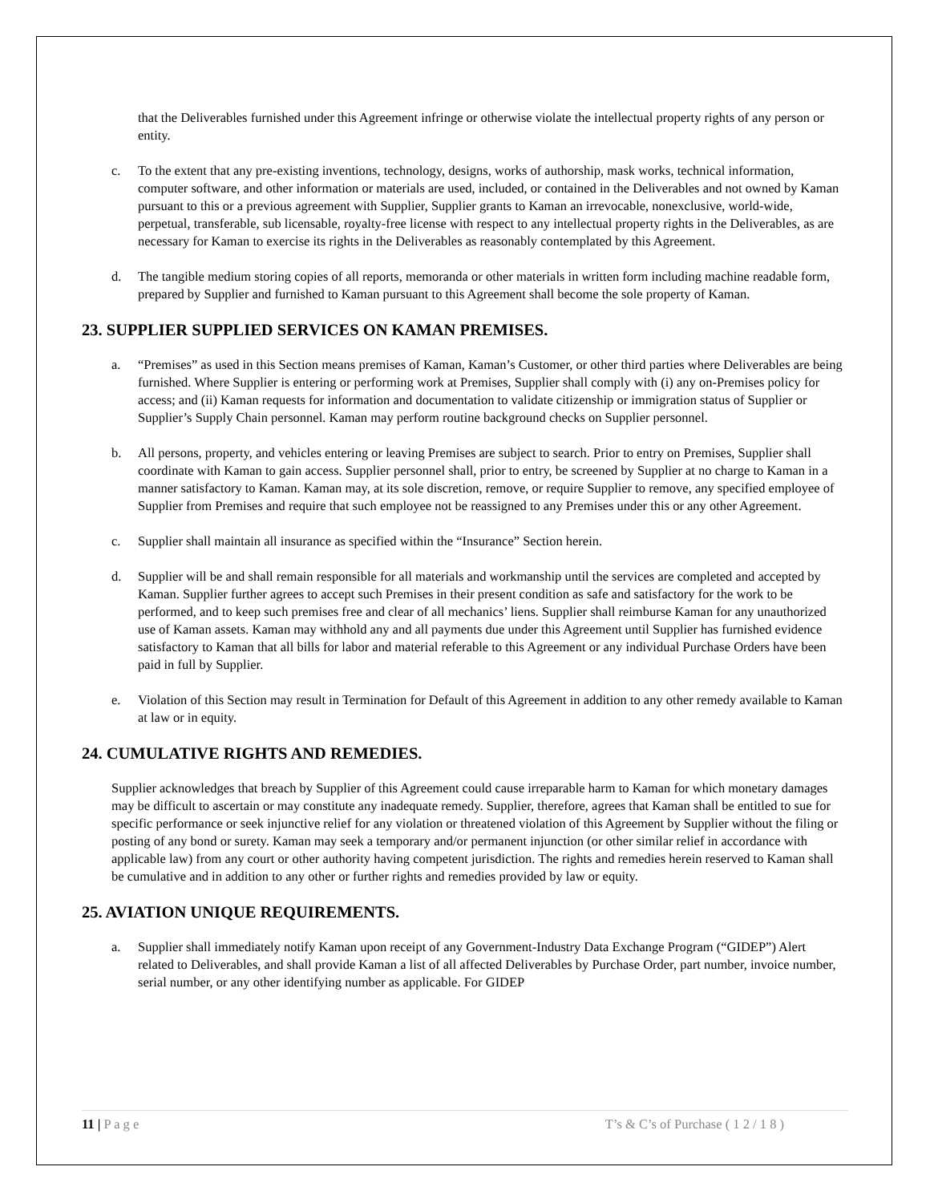that the Deliverables furnished under this Agreement infringe or otherwise violate the intellectual property rights of any person or entity.
c. To the extent that any pre-existing inventions, technology, designs, works of authorship, mask works, technical information, computer software, and other information or materials are used, included, or contained in the Deliverables and not owned by Kaman pursuant to this or a previous agreement with Supplier, Supplier grants to Kaman an irrevocable, nonexclusive, world-wide, perpetual, transferable, sub licensable, royalty-free license with respect to any intellectual property rights in the Deliverables, as are necessary for Kaman to exercise its rights in the Deliverables as reasonably contemplated by this Agreement.
d. The tangible medium storing copies of all reports, memoranda or other materials in written form including machine readable form, prepared by Supplier and furnished to Kaman pursuant to this Agreement shall become the sole property of Kaman.
23. SUPPLIER SUPPLIED SERVICES ON KAMAN PREMISES.
a. “Premises” as used in this Section means premises of Kaman, Kaman’s Customer, or other third parties where Deliverables are being furnished. Where Supplier is entering or performing work at Premises, Supplier shall comply with (i) any on-Premises policy for access; and (ii) Kaman requests for information and documentation to validate citizenship or immigration status of Supplier or Supplier’s Supply Chain personnel. Kaman may perform routine background checks on Supplier personnel.
b. All persons, property, and vehicles entering or leaving Premises are subject to search. Prior to entry on Premises, Supplier shall coordinate with Kaman to gain access. Supplier personnel shall, prior to entry, be screened by Supplier at no charge to Kaman in a manner satisfactory to Kaman. Kaman may, at its sole discretion, remove, or require Supplier to remove, any specified employee of Supplier from Premises and require that such employee not be reassigned to any Premises under this or any other Agreement.
c. Supplier shall maintain all insurance as specified within the “Insurance” Section herein.
d. Supplier will be and shall remain responsible for all materials and workmanship until the services are completed and accepted by Kaman. Supplier further agrees to accept such Premises in their present condition as safe and satisfactory for the work to be performed, and to keep such premises free and clear of all mechanics’ liens. Supplier shall reimburse Kaman for any unauthorized use of Kaman assets. Kaman may withhold any and all payments due under this Agreement until Supplier has furnished evidence satisfactory to Kaman that all bills for labor and material referable to this Agreement or any individual Purchase Orders have been paid in full by Supplier.
e. Violation of this Section may result in Termination for Default of this Agreement in addition to any other remedy available to Kaman at law or in equity.
24. CUMULATIVE RIGHTS AND REMEDIES.
Supplier acknowledges that breach by Supplier of this Agreement could cause irreparable harm to Kaman for which monetary damages may be difficult to ascertain or may constitute any inadequate remedy. Supplier, therefore, agrees that Kaman shall be entitled to sue for specific performance or seek injunctive relief for any violation or threatened violation of this Agreement by Supplier without the filing or posting of any bond or surety. Kaman may seek a temporary and/or permanent injunction (or other similar relief in accordance with applicable law) from any court or other authority having competent jurisdiction. The rights and remedies herein reserved to Kaman shall be cumulative and in addition to any other or further rights and remedies provided by law or equity.
25. AVIATION UNIQUE REQUIREMENTS.
a. Supplier shall immediately notify Kaman upon receipt of any Government-Industry Data Exchange Program (“GIDEP”) Alert related to Deliverables, and shall provide Kaman a list of all affected Deliverables by Purchase Order, part number, invoice number, serial number, or any other identifying number as applicable. For GIDEP
11 | P a g e T’s & C’s of Purchase ( 1 2 / 1 8 )